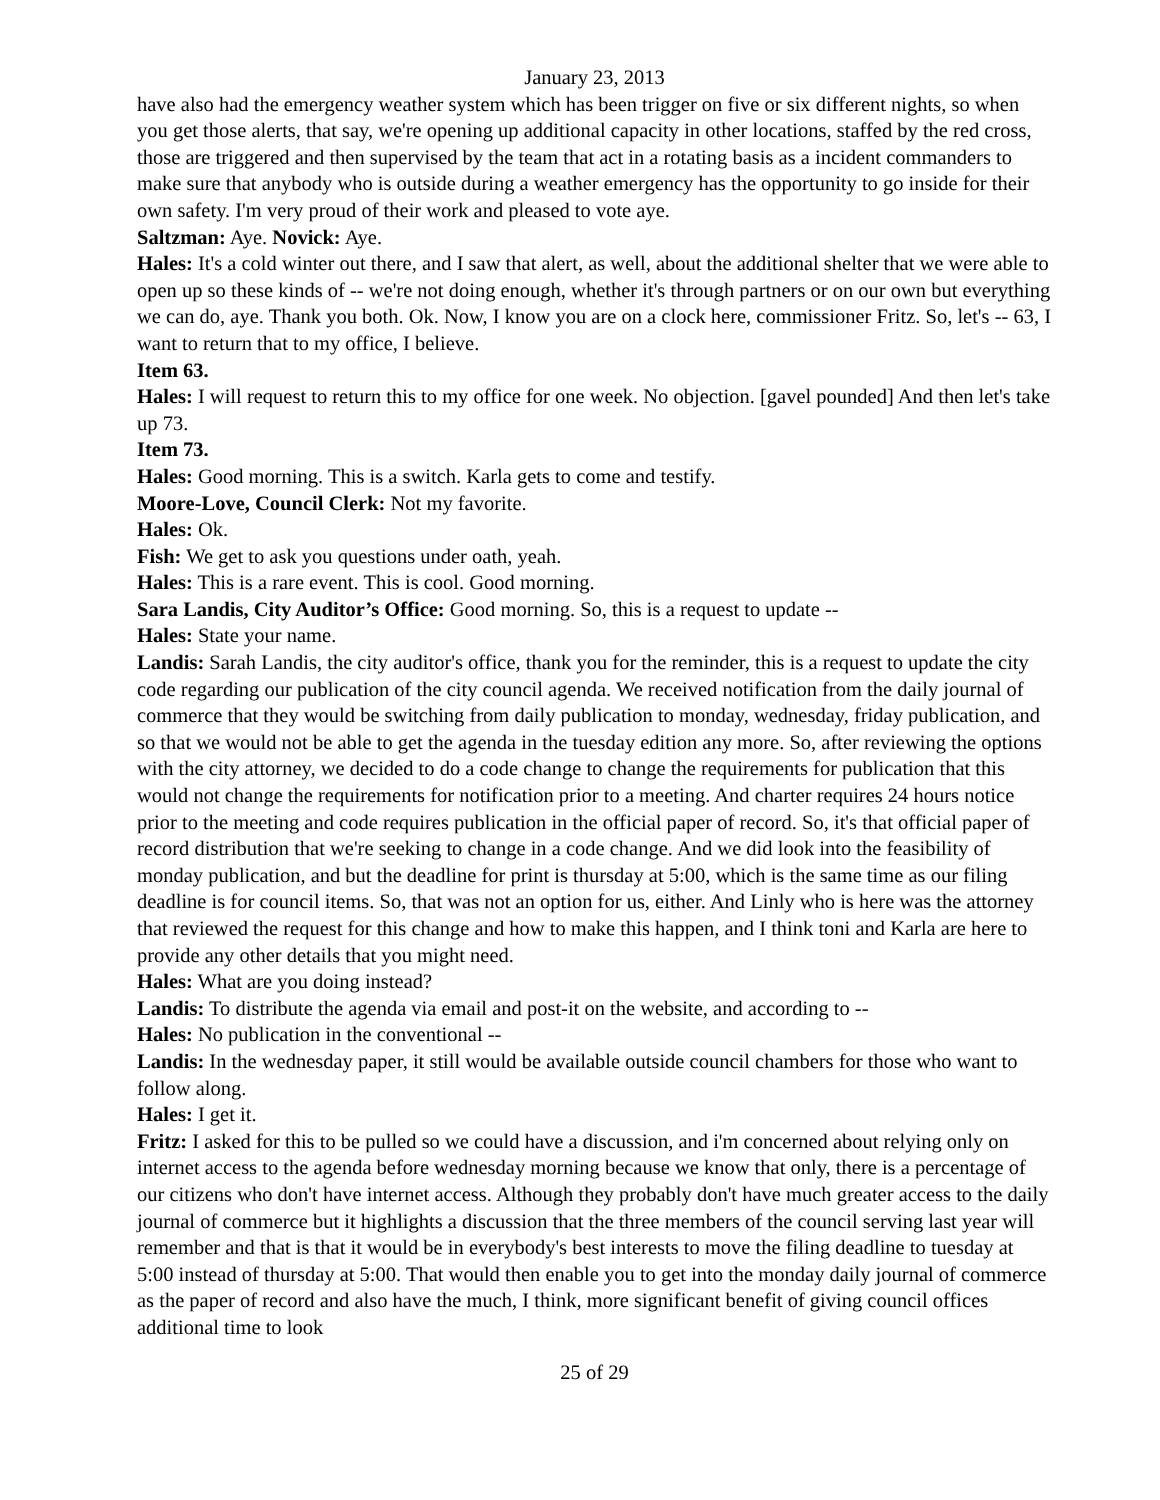January 23, 2013
have also had the emergency weather system which has been trigger on five or six different nights, so when you get those alerts, that say, we're opening up additional capacity in other locations, staffed by the red cross, those are triggered and then supervised by the team that act in a rotating basis as a incident commanders to make sure that anybody who is outside during a weather emergency has the opportunity to go inside for their own safety. I'm very proud of their work and pleased to vote aye.
Saltzman: Aye. Novick: Aye.
Hales: It's a cold winter out there, and I saw that alert, as well, about the additional shelter that we were able to open up so these kinds of -- we're not doing enough, whether it's through partners or on our own but everything we can do, aye. Thank you both. Ok. Now, I know you are on a clock here, commissioner Fritz. So, let's -- 63, I want to return that to my office, I believe.
Item 63.
Hales: I will request to return this to my office for one week. No objection. [gavel pounded] And then let's take up 73.
Item 73.
Hales: Good morning. This is a switch. Karla gets to come and testify.
Moore-Love, Council Clerk: Not my favorite.
Hales: Ok.
Fish: We get to ask you questions under oath, yeah.
Hales: This is a rare event. This is cool. Good morning.
Sara Landis, City Auditor’s Office: Good morning. So, this is a request to update --
Hales: State your name.
Landis: Sarah Landis, the city auditor's office, thank you for the reminder, this is a request to update the city code regarding our publication of the city council agenda. We received notification from the daily journal of commerce that they would be switching from daily publication to monday, wednesday, friday publication, and so that we would not be able to get the agenda in the tuesday edition any more. So, after reviewing the options with the city attorney, we decided to do a code change to change the requirements for publication that this would not change the requirements for notification prior to a meeting. And charter requires 24 hours notice prior to the meeting and code requires publication in the official paper of record. So, it's that official paper of record distribution that we're seeking to change in a code change. And we did look into the feasibility of monday publication, and but the deadline for print is thursday at 5:00, which is the same time as our filing deadline is for council items. So, that was not an option for us, either. And Linly who is here was the attorney that reviewed the request for this change and how to make this happen, and I think toni and Karla are here to provide any other details that you might need.
Hales: What are you doing instead?
Landis: To distribute the agenda via email and post-it on the website, and according to --
Hales: No publication in the conventional --
Landis: In the wednesday paper, it still would be available outside council chambers for those who want to follow along.
Hales: I get it.
Fritz: I asked for this to be pulled so we could have a discussion, and i'm concerned about relying only on internet access to the agenda before wednesday morning because we know that only, there is a percentage of our citizens who don't have internet access. Although they probably don't have much greater access to the daily journal of commerce but it highlights a discussion that the three members of the council serving last year will remember and that is that it would be in everybody's best interests to move the filing deadline to tuesday at 5:00 instead of thursday at 5:00. That would then enable you to get into the monday daily journal of commerce as the paper of record and also have the much, I think, more significant benefit of giving council offices additional time to look
25 of 29